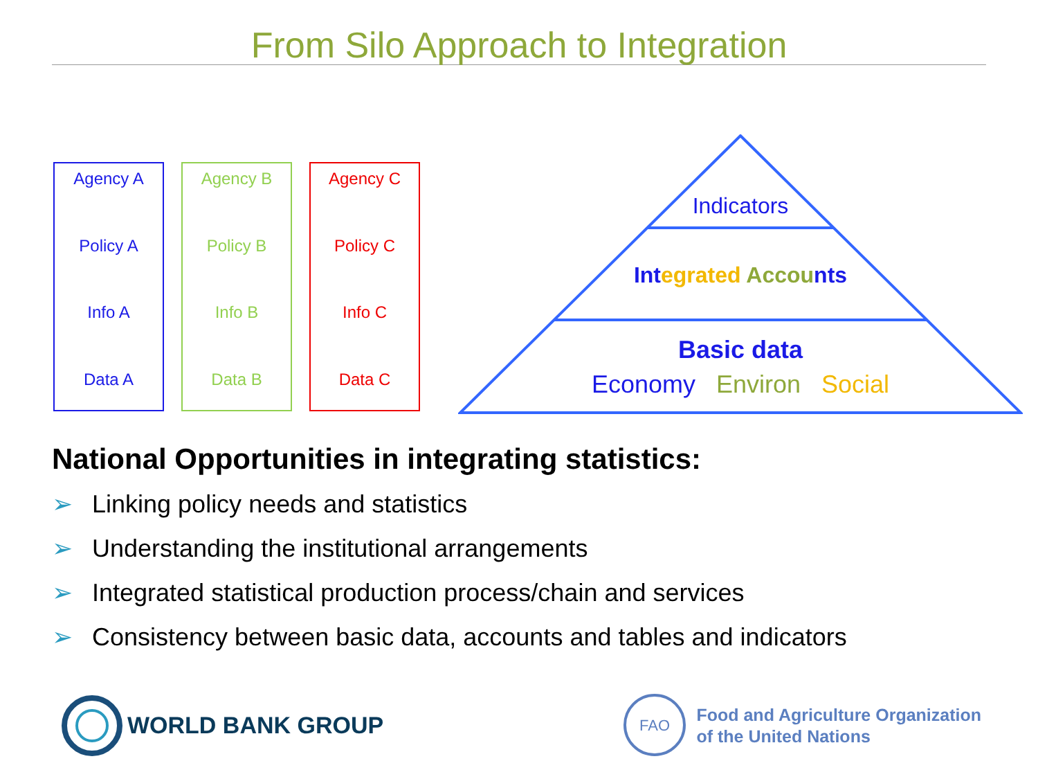From Silo Approach to Integration
Agency A
Policy A
Info A
Data A
Agency B
Policy B
Info B
Data B
Agency C
Policy C
Info C
Data C
Indicators
Int egrated Accou nts
Basic data
Economy Environ Social
National Opportunities in integrating statistics:
➢ Linking policy needs and statistics
➢ Understanding the institutional arrangements
➢ Integrated statistical production process/chain and services
➢ Consistency between basic data, accounts and tables and indicators
WORLD BANK GROUP
FAO
Food and Agriculture Organization
of the United Nations